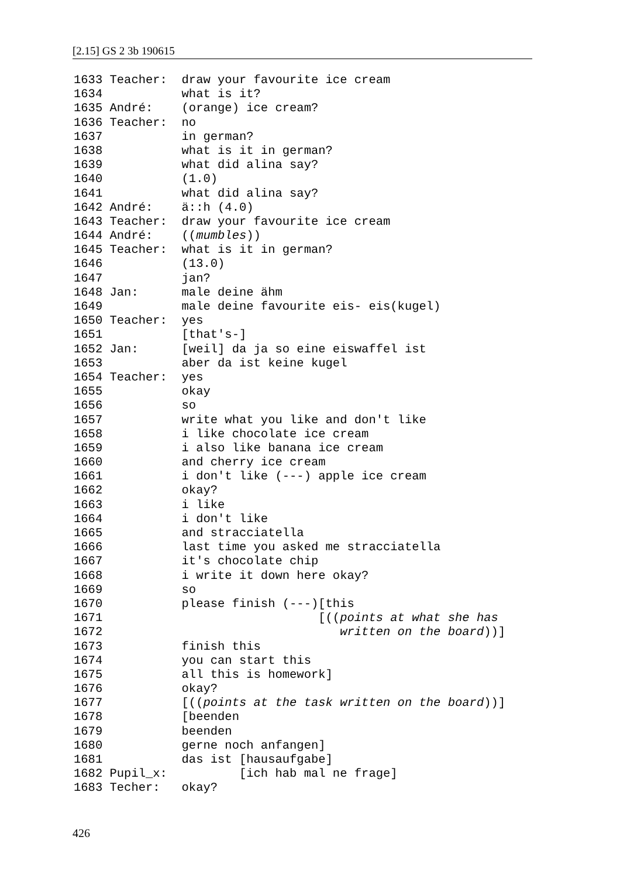[2.15] GS 2 3b 190615
1633 Teacher: draw your favourite ice cream
1634 what is it?
1635 André: (orange) ice cream?
1636 Teacher: no
1637 in german?
1638 what is it in german?
1639 what did alina say?
1640 (1.0)
1641 what did alina say?
1642 André: ä::h (4.0)
1643 Teacher: draw your favourite ice cream
1644 André: ((mumbles))
1645 Teacher: what is it in german?
1646 (13.0)
1647 jan?
1648 Jan: male deine ähm
1649 male deine favourite eis- eis(kugel)
1650 Teacher: yes
1651 [that's-]
1652 Jan: [weil] da ja so eine eiswaffel ist
1653 aber da ist keine kugel
1654 Teacher: yes
1655 okay
1656 so
1657 write what you like and don't like
1658 i like chocolate ice cream
1659 i also like banana ice cream
1660 and cherry ice cream
1661 i don't like (---) apple ice cream
1662 okay?
1663 i like
1664 i don't like
1665 and stracciatella
1666 last time you asked me stracciatella
1667 it's chocolate chip
1668 i write it down here okay?
1669 so
1670 please finish (---)[this
1671 [((points at what she has
1672 written on the board))]
1673 finish this
1674 you can start this
1675 all this is homework]
1676 okay?
1677 [((points at the task written on the board))]
1678 [beenden
1679 beenden
1680 gerne noch anfangen]
1681 das ist [hausaufgabe]
1682 Pupil_x: [ich hab mal ne frage]
1683 Techer: okay?
426